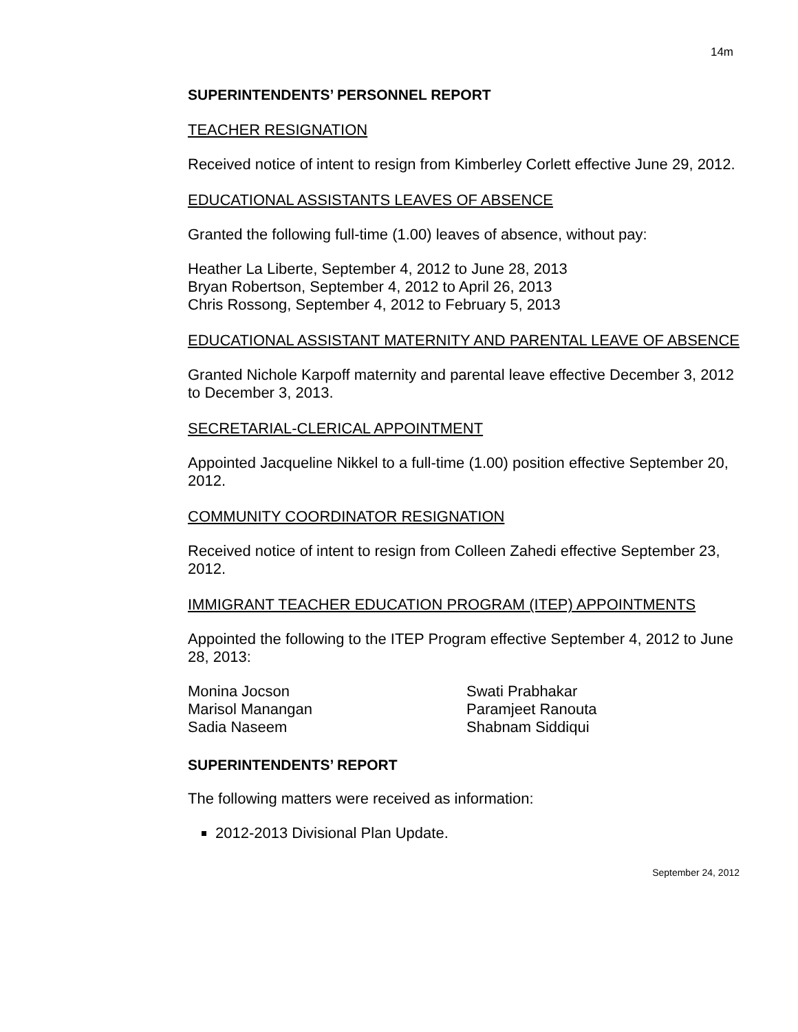14m
SUPERINTENDENTS’ PERSONNEL REPORT
TEACHER RESIGNATION
Received notice of intent to resign from Kimberley Corlett effective June 29, 2012.
EDUCATIONAL ASSISTANTS LEAVES OF ABSENCE
Granted the following full-time (1.00) leaves of absence, without pay:
Heather La Liberte, September 4, 2012 to June 28, 2013
Bryan Robertson, September 4, 2012 to April 26, 2013
Chris Rossong, September 4, 2012 to February 5, 2013
EDUCATIONAL ASSISTANT MATERNITY AND PARENTAL LEAVE OF ABSENCE
Granted Nichole Karpoff maternity and parental leave effective December 3, 2012 to December 3, 2013.
SECRETARIAL-CLERICAL APPOINTMENT
Appointed Jacqueline Nikkel to a full-time (1.00) position effective September 20, 2012.
COMMUNITY COORDINATOR RESIGNATION
Received notice of intent to resign from Colleen Zahedi effective September 23, 2012.
IMMIGRANT TEACHER EDUCATION PROGRAM (ITEP) APPOINTMENTS
Appointed the following to the ITEP Program effective September 4, 2012 to June 28, 2013:
Monina Jocson
Marisol Manangan
Sadia Naseem
Swati Prabhakar
Paramjeet Ranouta
Shabnam Siddiqui
SUPERINTENDENTS’ REPORT
The following matters were received as information:
2012-2013 Divisional Plan Update.
September 24, 2012